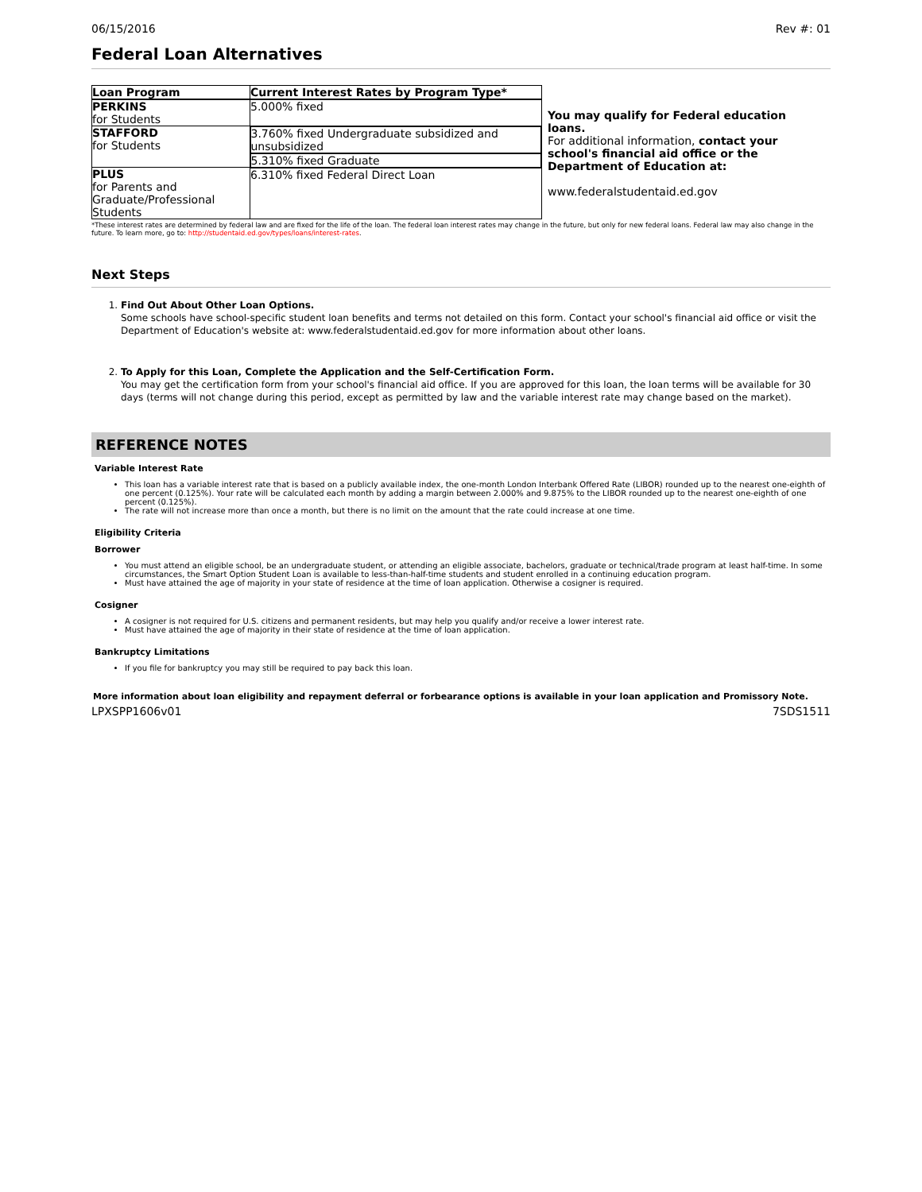06/15/2016 Rev #: 01
Federal Loan Alternatives
| Loan Program | Current Interest Rates by Program Type* |
| --- | --- |
| PERKINS for Students | 5.000% fixed |
| STAFFORD for Students | 3.760% fixed Undergraduate subsidized and unsubsidized |
| | 5.310% fixed Graduate |
| PLUS for Parents and Graduate/Professional Students | 6.310% fixed Federal Direct Loan |
You may qualify for Federal education loans.
For additional information, contact your school's financial aid office or the Department of Education at:
www.federalstudentaid.ed.gov
*These interest rates are determined by federal law and are fixed for the life of the loan. The federal loan interest rates may change in the future, but only for new federal loans. Federal law may also change in the future. To learn more, go to: http://studentaid.ed.gov/types/loans/interest-rates.
Next Steps
1. Find Out About Other Loan Options.
Some schools have school-specific student loan benefits and terms not detailed on this form. Contact your school's financial aid office or visit the Department of Education's website at: www.federalstudentaid.ed.gov for more information about other loans.
2. To Apply for this Loan, Complete the Application and the Self-Certification Form.
You may get the certification form from your school's financial aid office. If you are approved for this loan, the loan terms will be available for 30 days (terms will not change during this period, except as permitted by law and the variable interest rate may change based on the market).
REFERENCE NOTES
Variable Interest Rate
This loan has a variable interest rate that is based on a publicly available index, the one-month London Interbank Offered Rate (LIBOR) rounded up to the nearest one-eighth of one percent (0.125%). Your rate will be calculated each month by adding a margin between 2.000% and 9.875% to the LIBOR rounded up to the nearest one-eighth of one percent (0.125%).
The rate will not increase more than once a month, but there is no limit on the amount that the rate could increase at one time.
Eligibility Criteria
Borrower
You must attend an eligible school, be an undergraduate student, or attending an eligible associate, bachelors, graduate or technical/trade program at least half-time. In some circumstances, the Smart Option Student Loan is available to less-than-half-time students and student enrolled in a continuing education program.
Must have attained the age of majority in your state of residence at the time of loan application. Otherwise a cosigner is required.
Cosigner
A cosigner is not required for U.S. citizens and permanent residents, but may help you qualify and/or receive a lower interest rate.
Must have attained the age of majority in their state of residence at the time of loan application.
Bankruptcy Limitations
If you file for bankruptcy you may still be required to pay back this loan.
More information about loan eligibility and repayment deferral or forbearance options is available in your loan application and Promissory Note.
LPXSPP1606v01 7SDS1511